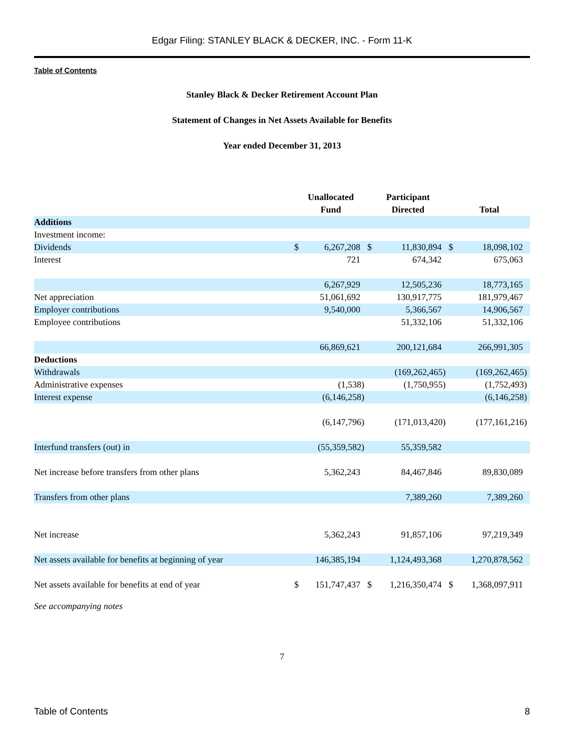Edgar Filing: STANLEY BLACK & DECKER, INC. - Form 11-K
Table of Contents
Stanley Black & Decker Retirement Account Plan
Statement of Changes in Net Assets Available for Benefits
Year ended December 31, 2013
| | Unallocated Fund | | Participant Directed | | Total | |
| --- | --- | --- | --- | --- | --- | --- |
| Additions | | | | | | |
| Investment income: | | | | | | |
| Dividends | $ | 6,267,208 | $ | 11,830,894 | $ | 18,098,102 |
| Interest | | 721 | | 674,342 | | 675,063 |
| | | 6,267,929 | | 12,505,236 | | 18,773,165 |
| Net appreciation | | 51,061,692 | | 130,917,775 | | 181,979,467 |
| Employer contributions | | 9,540,000 | | 5,366,567 | | 14,906,567 |
| Employee contributions | | | | 51,332,106 | | 51,332,106 |
| | | 66,869,621 | | 200,121,684 | | 266,991,305 |
| Deductions | | | | | | |
| Withdrawals | | | | (169,262,465) | | (169,262,465) |
| Administrative expenses | | (1,538) | | (1,750,955) | | (1,752,493) |
| Interest expense | | (6,146,258) | | | | (6,146,258) |
| | | (6,147,796) | | (171,013,420) | | (177,161,216) |
| Interfund transfers (out) in | | (55,359,582) | | 55,359,582 | | |
| Net increase before transfers from other plans | | 5,362,243 | | 84,467,846 | | 89,830,089 |
| Transfers from other plans | | | | 7,389,260 | | 7,389,260 |
| Net increase | | 5,362,243 | | 91,857,106 | | 97,219,349 |
| Net assets available for benefits at beginning of year | | 146,385,194 | | 1,124,493,368 | | 1,270,878,562 |
| Net assets available for benefits at end of year | $ | 151,747,437 | $ | 1,216,350,474 | $ | 1,368,097,911 |
See accompanying notes
7
Table of Contents 8